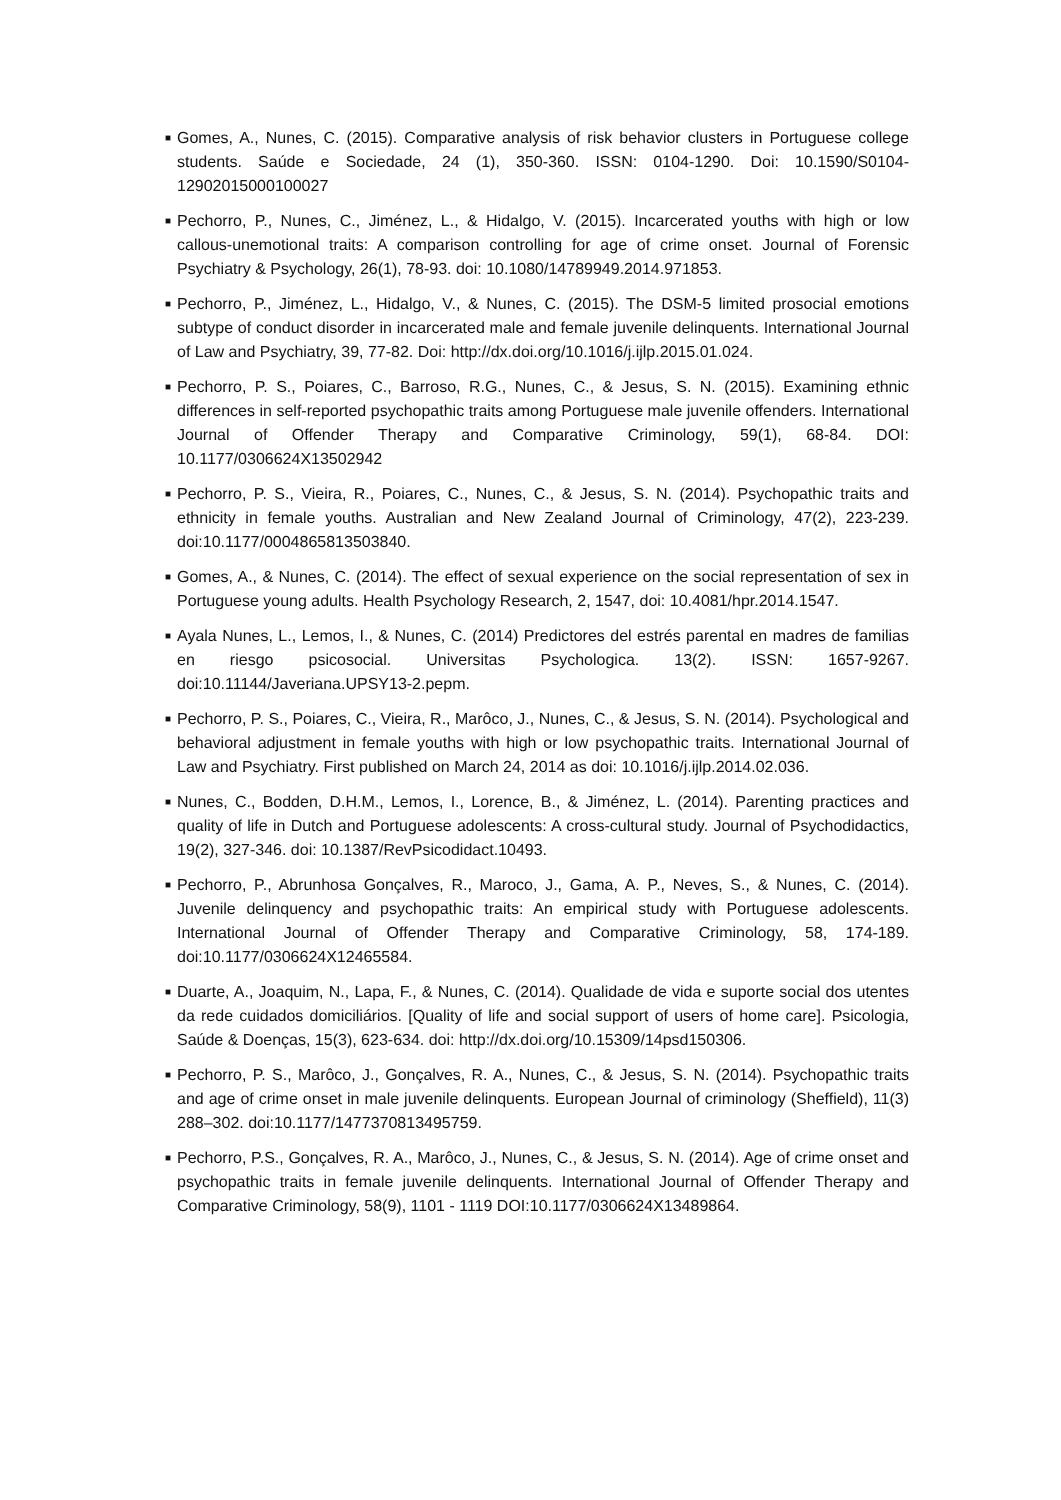■ Gomes, A., Nunes, C. (2015). Comparative analysis of risk behavior clusters in Portuguese college students. Saúde e Sociedade, 24 (1), 350-360. ISSN: 0104-1290. Doi: 10.1590/S0104-12902015000100027
■ Pechorro, P., Nunes, C., Jiménez, L., & Hidalgo, V. (2015). Incarcerated youths with high or low callous-unemotional traits: A comparison controlling for age of crime onset. Journal of Forensic Psychiatry & Psychology, 26(1), 78-93. doi: 10.1080/14789949.2014.971853.
■ Pechorro, P., Jiménez, L., Hidalgo, V., & Nunes, C. (2015). The DSM-5 limited prosocial emotions subtype of conduct disorder in incarcerated male and female juvenile delinquents. International Journal of Law and Psychiatry, 39, 77-82. Doi: http://dx.doi.org/10.1016/j.ijlp.2015.01.024.
■ Pechorro, P. S., Poiares, C., Barroso, R.G., Nunes, C., & Jesus, S. N. (2015). Examining ethnic differences in self-reported psychopathic traits among Portuguese male juvenile offenders. International Journal of Offender Therapy and Comparative Criminology, 59(1), 68-84. DOI: 10.1177/0306624X13502942
■ Pechorro, P. S., Vieira, R., Poiares, C., Nunes, C., & Jesus, S. N. (2014). Psychopathic traits and ethnicity in female youths. Australian and New Zealand Journal of Criminology, 47(2), 223-239. doi:10.1177/0004865813503840.
■ Gomes, A., & Nunes, C. (2014). The effect of sexual experience on the social representation of sex in Portuguese young adults. Health Psychology Research, 2, 1547, doi: 10.4081/hpr.2014.1547.
■ Ayala Nunes, L., Lemos, I., & Nunes, C. (2014) Predictores del estrés parental en madres de familias en riesgo psicosocial. Universitas Psychologica. 13(2). ISSN: 1657-9267. doi:10.11144/Javeriana.UPSY13-2.pepm.
■ Pechorro, P. S., Poiares, C., Vieira, R., Marôco, J., Nunes, C., & Jesus, S. N. (2014). Psychological and behavioral adjustment in female youths with high or low psychopathic traits. International Journal of Law and Psychiatry. First published on March 24, 2014 as doi: 10.1016/j.ijlp.2014.02.036.
■ Nunes, C., Bodden, D.H.M., Lemos, I., Lorence, B., & Jiménez, L. (2014). Parenting practices and quality of life in Dutch and Portuguese adolescents: A cross-cultural study. Journal of Psychodidactics, 19(2), 327-346. doi: 10.1387/RevPsicodidact.10493.
■ Pechorro, P., Abrunhosa Gonçalves, R., Maroco, J., Gama, A. P., Neves, S., & Nunes, C. (2014). Juvenile delinquency and psychopathic traits: An empirical study with Portuguese adolescents. International Journal of Offender Therapy and Comparative Criminology, 58, 174-189. doi:10.1177/0306624X12465584.
■ Duarte, A., Joaquim, N., Lapa, F., & Nunes, C. (2014). Qualidade de vida e suporte social dos utentes da rede cuidados domiciliários. [Quality of life and social support of users of home care]. Psicologia, Saúde & Doenças, 15(3), 623-634. doi: http://dx.doi.org/10.15309/14psd150306.
■ Pechorro, P. S., Marôco, J., Gonçalves, R. A., Nunes, C., & Jesus, S. N. (2014). Psychopathic traits and age of crime onset in male juvenile delinquents. European Journal of criminology (Sheffield), 11(3) 288–302. doi:10.1177/1477370813495759.
■ Pechorro, P.S., Gonçalves, R. A., Marôco, J., Nunes, C., & Jesus, S. N. (2014). Age of crime onset and psychopathic traits in female juvenile delinquents. International Journal of Offender Therapy and Comparative Criminology, 58(9), 1101 - 1119 DOI:10.1177/0306624X13489864.